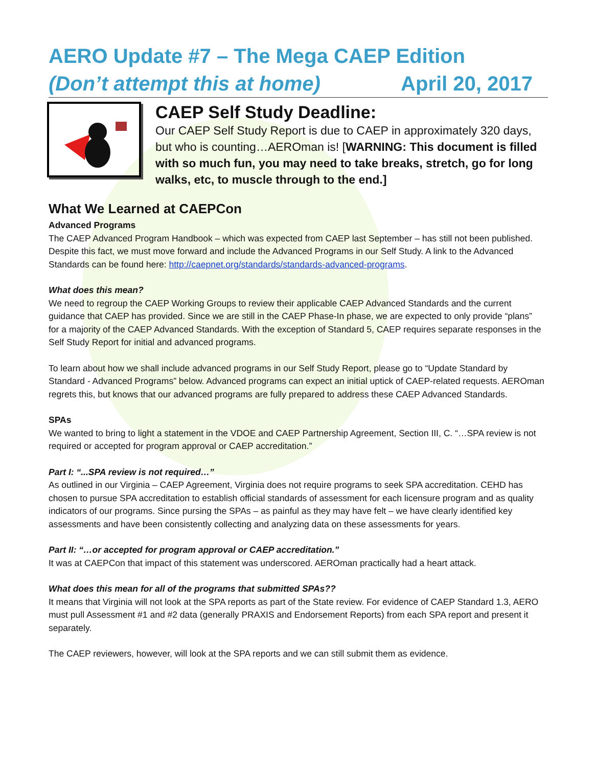AERO Update #7 – The Mega CAEP Edition
(Don’t attempt this at home) April 20, 2017
CAEP Self Study Deadline:
Our CAEP Self Study Report is due to CAEP in approximately 320 days, but who is counting…AEROman is! [WARNING: This document is filled with so much fun, you may need to take breaks, stretch, go for long walks, etc, to muscle through to the end.]
What We Learned at CAEPCon
Advanced Programs
The CAEP Advanced Program Handbook – which was expected from CAEP last September – has still not been published. Despite this fact, we must move forward and include the Advanced Programs in our Self Study. A link to the Advanced Standards can be found here: http://caepnet.org/standards/standards-advanced-programs.
What does this mean?
We need to regroup the CAEP Working Groups to review their applicable CAEP Advanced Standards and the current guidance that CAEP has provided. Since we are still in the CAEP Phase-In phase, we are expected to only provide “plans” for a majority of the CAEP Advanced Standards. With the exception of Standard 5, CAEP requires separate responses in the Self Study Report for initial and advanced programs.
To learn about how we shall include advanced programs in our Self Study Report, please go to “Update Standard by Standard - Advanced Programs” below. Advanced programs can expect an initial uptick of CAEP-related requests. AEROman regrets this, but knows that our advanced programs are fully prepared to address these CAEP Advanced Standards.
SPAs
We wanted to bring to light a statement in the VDOE and CAEP Partnership Agreement, Section III, C. “…SPA review is not required or accepted for program approval or CAEP accreditation.”
Part I: “...SPA review is not required…”
As outlined in our Virginia – CAEP Agreement, Virginia does not require programs to seek SPA accreditation. CEHD has chosen to pursue SPA accreditation to establish official standards of assessment for each licensure program and as quality indicators of our programs. Since pursing the SPAs – as painful as they may have felt – we have clearly identified key assessments and have been consistently collecting and analyzing data on these assessments for years.
Part II: “…or accepted for program approval or CAEP accreditation.”
It was at CAEPCon that impact of this statement was underscored. AEROman practically had a heart attack.
What does this mean for all of the programs that submitted SPAs??
It means that Virginia will not look at the SPA reports as part of the State review. For evidence of CAEP Standard 1.3, AERO must pull Assessment #1 and #2 data (generally PRAXIS and Endorsement Reports) from each SPA report and present it separately.
The CAEP reviewers, however, will look at the SPA reports and we can still submit them as evidence.